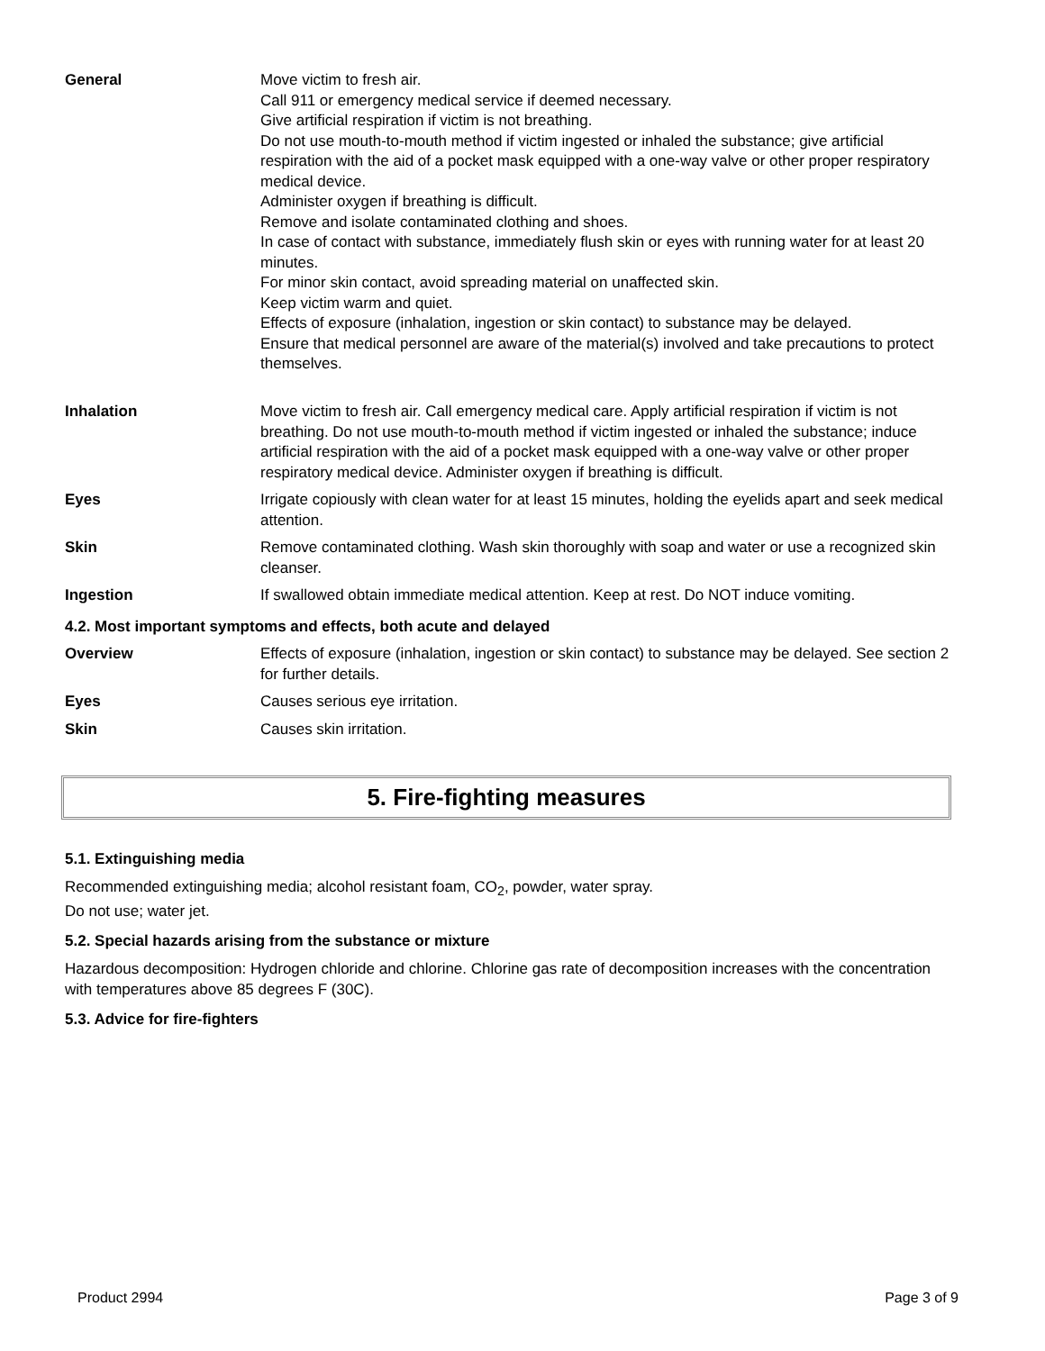| General | Move victim to fresh air. Call 911 or emergency medical service if deemed necessary. Give artificial respiration if victim is not breathing. Do not use mouth-to-mouth method if victim ingested or inhaled the substance; give artificial respiration with the aid of a pocket mask equipped with a one-way valve or other proper respiratory medical device. Administer oxygen if breathing is difficult. Remove and isolate contaminated clothing and shoes. In case of contact with substance, immediately flush skin or eyes with running water for at least 20 minutes. For minor skin contact, avoid spreading material on unaffected skin. Keep victim warm and quiet. Effects of exposure (inhalation, ingestion or skin contact) to substance may be delayed. Ensure that medical personnel are aware of the material(s) involved and take precautions to protect themselves. |
| Inhalation | Move victim to fresh air. Call emergency medical care. Apply artificial respiration if victim is not breathing. Do not use mouth-to-mouth method if victim ingested or inhaled the substance; induce artificial respiration with the aid of a pocket mask equipped with a one-way valve or other proper respiratory medical device. Administer oxygen if breathing is difficult. |
| Eyes | Irrigate copiously with clean water for at least 15 minutes, holding the eyelids apart and seek medical attention. |
| Skin | Remove contaminated clothing. Wash skin thoroughly with soap and water or use a recognized skin cleanser. |
| Ingestion | If swallowed obtain immediate medical attention. Keep at rest. Do NOT induce vomiting. |
| 4.2. Most important symptoms and effects, both acute and delayed | |
| Overview | Effects of exposure (inhalation, ingestion or skin contact) to substance may be delayed. See section 2 for further details. |
| Eyes | Causes serious eye irritation. |
| Skin | Causes skin irritation. |
5. Fire-fighting measures
5.1. Extinguishing media
Recommended extinguishing media; alcohol resistant foam, CO<sub>2</sub>, powder, water spray.
Do not use; water jet.
5.2. Special hazards arising from the substance or mixture
Hazardous decomposition: Hydrogen chloride and chlorine. Chlorine gas rate of decomposition increases with the concentration with temperatures above 85 degrees F (30C).
5.3. Advice for fire-fighters
Product 2994 Page 3 of 9